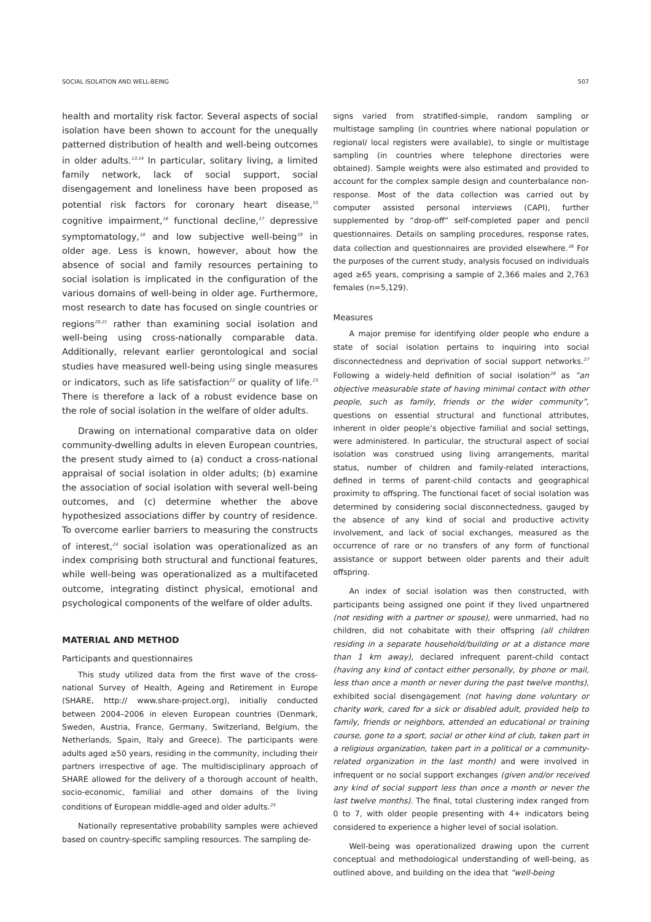SOCIAL ISOLATION AND WELL-BEING 507
health and mortality risk factor. Several aspects of social isolation have been shown to account for the unequally patterned distribution of health and well-being outcomes in older adults.<sup>13,14</sup> In particular, solitary living, a limited family network, lack of social support, social disengagement and loneliness have been proposed as potential risk factors for coronary heart disease,<sup>15</sup> cognitive impairment,<sup>16</sup> functional decline,<sup>17</sup> depressive symptomatology,<sup>18</sup> and low subjective well-being<sup>19</sup> in older age. Less is known, however, about how the absence of social and family resources pertaining to social isolation is implicated in the configuration of the various domains of well-being in older age. Furthermore, most research to date has focused on single countries or regions<sup>20,21</sup> rather than examining social isolation and well-being using cross-nationally comparable data. Additionally, relevant earlier gerontological and social studies have measured well-being using single measures or indicators, such as life satisfaction<sup>22</sup> or quality of life.<sup>23</sup> There is therefore a lack of a robust evidence base on the role of social isolation in the welfare of older adults.
Drawing on international comparative data on older community-dwelling adults in eleven European countries, the present study aimed to (a) conduct a cross-national appraisal of social isolation in older adults; (b) examine the association of social isolation with several well-being outcomes, and (c) determine whether the above hypothesized associations differ by country of residence. To overcome earlier barriers to measuring the constructs of interest,<sup>24</sup> social isolation was operationalized as an index comprising both structural and functional features, while well-being was operationalized as a multifaceted outcome, integrating distinct physical, emotional and psychological components of the welfare of older adults.
MATERIAL AND METHOD
Participants and questionnaires
This study utilized data from the first wave of the cross-national Survey of Health, Ageing and Retirement in Europe (SHARE, http:// www.share-project.org), initially conducted between 2004–2006 in eleven European countries (Denmark, Sweden, Austria, France, Germany, Switzerland, Belgium, the Netherlands, Spain, Italy and Greece). The participants were adults aged ≥50 years, residing in the community, including their partners irrespective of age. The multidisciplinary approach of SHARE allowed for the delivery of a thorough account of health, socio-economic, familial and other domains of the living conditions of European middle-aged and older adults.<sup>25</sup>
Nationally representative probability samples were achieved based on country-specific sampling resources. The sampling de-
signs varied from stratified-simple, random sampling or multistage sampling (in countries where national population or regional/ local registers were available), to single or multistage sampling (in countries where telephone directories were obtained). Sample weights were also estimated and provided to account for the complex sample design and counterbalance non-response. Most of the data collection was carried out by computer assisted personal interviews (CAPI), further supplemented by “drop-off” self-completed paper and pencil questionnaires. Details on sampling procedures, response rates, data collection and questionnaires are provided elsewhere.<sup>26</sup> For the purposes of the current study, analysis focused on individuals aged ≥65 years, comprising a sample of 2,366 males and 2,763 females (n=5,129).
Measures
A major premise for identifying older people who endure a state of social isolation pertains to inquiring into social disconnectedness and deprivation of social support networks.<sup>27</sup> Following a widely-held definition of social isolation<sup>28</sup> as “an objective measurable state of having minimal contact with other people, such as family, friends or the wider community”, questions on essential structural and functional attributes, inherent in older people’s objective familial and social settings, were administered. In particular, the structural aspect of social isolation was construed using living arrangements, marital status, number of children and family-related interactions, defined in terms of parent-child contacts and geographical proximity to offspring. The functional facet of social isolation was determined by considering social disconnectedness, gauged by the absence of any kind of social and productive activity involvement, and lack of social exchanges, measured as the occurrence of rare or no transfers of any form of functional assistance or support between older parents and their adult offspring.
An index of social isolation was then constructed, with participants being assigned one point if they lived unpartnered (not residing with a partner or spouse), were unmarried, had no children, did not cohabitate with their offspring (all children residing in a separate household/building or at a distance more than 1 km away), declared infrequent parent-child contact (having any kind of contact either personally, by phone or mail, less than once a month or never during the past twelve months), exhibited social disengagement (not having done voluntary or charity work, cared for a sick or disabled adult, provided help to family, friends or neighbors, attended an educational or training course, gone to a sport, social or other kind of club, taken part in a religious organization, taken part in a political or a community-related organization in the last month) and were involved in infrequent or no social support exchanges (given and/or received any kind of social support less than once a month or never the last twelve months). The final, total clustering index ranged from 0 to 7, with older people presenting with 4+ indicators being considered to experience a higher level of social isolation.
Well-being was operationalized drawing upon the current conceptual and methodological understanding of well-being, as outlined above, and building on the idea that “well-being